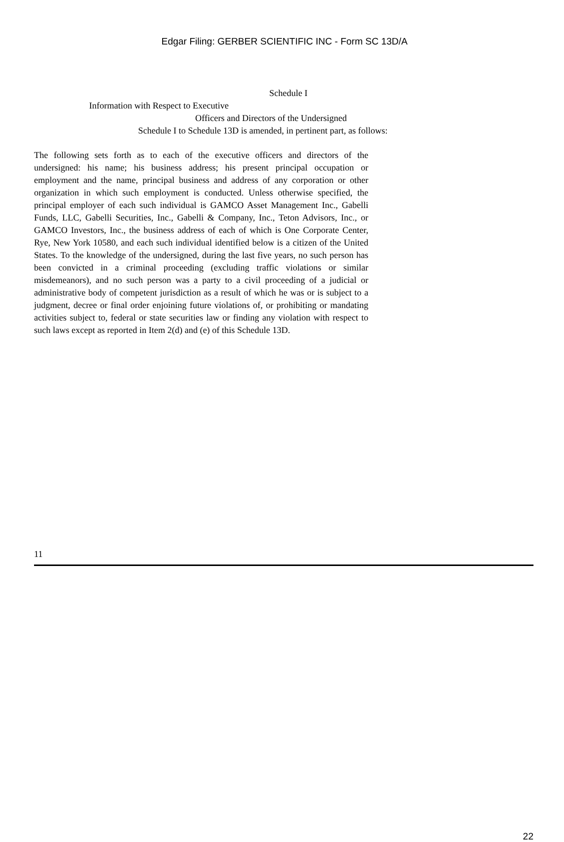Edgar Filing: GERBER SCIENTIFIC INC - Form SC 13D/A
Schedule I
Information with Respect to Executive
Officers and Directors of the Undersigned
Schedule I to Schedule 13D is amended, in pertinent part, as follows:
The following sets forth as to each of the executive officers and directors of the undersigned: his name; his business address; his present principal occupation or employment and the name, principal business and address of any corporation or other organization in which such employment is conducted. Unless otherwise specified, the principal employer of each such individual is GAMCO Asset Management Inc., Gabelli Funds, LLC, Gabelli Securities, Inc., Gabelli & Company, Inc., Teton Advisors, Inc., or GAMCO Investors, Inc., the business address of each of which is One Corporate Center, Rye, New York 10580, and each such individual identified below is a citizen of the United States. To the knowledge of the undersigned, during the last five years, no such person has been convicted in a criminal proceeding (excluding traffic violations or similar misdemeanors), and no such person was a party to a civil proceeding of a judicial or administrative body of competent jurisdiction as a result of which he was or is subject to a judgment, decree or final order enjoining future violations of, or prohibiting or mandating activities subject to, federal or state securities law or finding any violation with respect to such laws except as reported in Item 2(d) and (e) of this Schedule 13D.
11
22